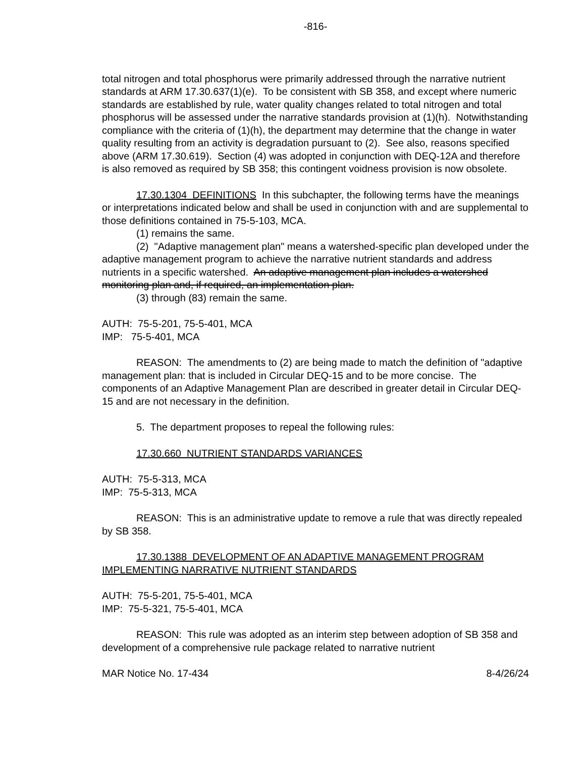-816-
total nitrogen and total phosphorus were primarily addressed through the narrative nutrient standards at ARM 17.30.637(1)(e). To be consistent with SB 358, and except where numeric standards are established by rule, water quality changes related to total nitrogen and total phosphorus will be assessed under the narrative standards provision at (1)(h). Notwithstanding compliance with the criteria of (1)(h), the department may determine that the change in water quality resulting from an activity is degradation pursuant to (2). See also, reasons specified above (ARM 17.30.619). Section (4) was adopted in conjunction with DEQ-12A and therefore is also removed as required by SB 358; this contingent voidness provision is now obsolete.
17.30.1304 DEFINITIONS In this subchapter, the following terms have the meanings or interpretations indicated below and shall be used in conjunction with and are supplemental to those definitions contained in 75-5-103, MCA.
(1) remains the same.
(2) "Adaptive management plan" means a watershed-specific plan developed under the adaptive management program to achieve the narrative nutrient standards and address nutrients in a specific watershed. An adaptive management plan includes a watershed monitoring plan and, if required, an implementation plan.
(3) through (83) remain the same.
AUTH: 75-5-201, 75-5-401, MCA
IMP: 75-5-401, MCA
REASON: The amendments to (2) are being made to match the definition of "adaptive management plan: that is included in Circular DEQ-15 and to be more concise. The components of an Adaptive Management Plan are described in greater detail in Circular DEQ-15 and are not necessary in the definition.
5. The department proposes to repeal the following rules:
17.30.660 NUTRIENT STANDARDS VARIANCES
AUTH: 75-5-313, MCA
IMP: 75-5-313, MCA
REASON: This is an administrative update to remove a rule that was directly repealed by SB 358.
17.30.1388 DEVELOPMENT OF AN ADAPTIVE MANAGEMENT PROGRAM IMPLEMENTING NARRATIVE NUTRIENT STANDARDS
AUTH: 75-5-201, 75-5-401, MCA
IMP: 75-5-321, 75-5-401, MCA
REASON: This rule was adopted as an interim step between adoption of SB 358 and development of a comprehensive rule package related to narrative nutrient
MAR Notice No. 17-434 8-4/26/24